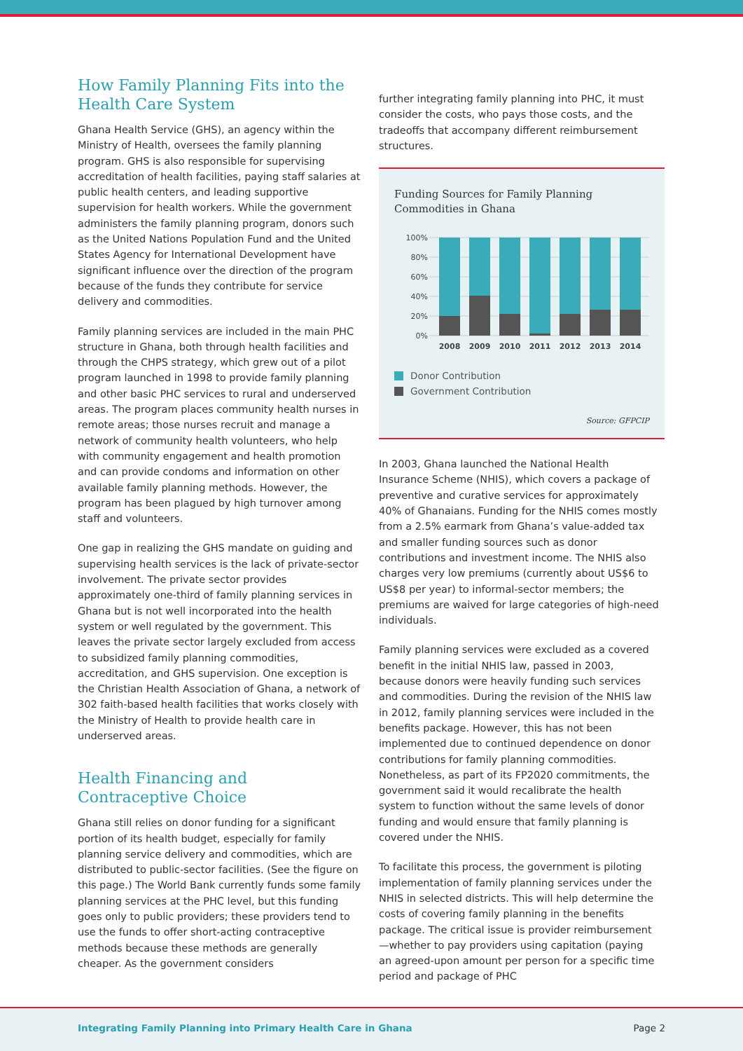How Family Planning Fits into the Health Care System
Ghana Health Service (GHS), an agency within the Ministry of Health, oversees the family planning program. GHS is also responsible for supervising accreditation of health facilities, paying staff salaries at public health centers, and leading supportive supervision for health workers. While the government administers the family planning program, donors such as the United Nations Population Fund and the United States Agency for International Development have significant influence over the direction of the program because of the funds they contribute for service delivery and commodities.
Family planning services are included in the main PHC structure in Ghana, both through health facilities and through the CHPS strategy, which grew out of a pilot program launched in 1998 to provide family planning and other basic PHC services to rural and underserved areas. The program places community health nurses in remote areas; those nurses recruit and manage a network of community health volunteers, who help with community engagement and health promotion and can provide condoms and information on other available family planning methods. However, the program has been plagued by high turnover among staff and volunteers.
One gap in realizing the GHS mandate on guiding and supervising health services is the lack of private-sector involvement. The private sector provides approximately one-third of family planning services in Ghana but is not well incorporated into the health system or well regulated by the government. This leaves the private sector largely excluded from access to subsidized family planning commodities, accreditation, and GHS supervision. One exception is the Christian Health Association of Ghana, a network of 302 faith-based health facilities that works closely with the Ministry of Health to provide health care in underserved areas.
Health Financing and Contraceptive Choice
Ghana still relies on donor funding for a significant portion of its health budget, especially for family planning service delivery and commodities, which are distributed to public-sector facilities. (See the figure on this page.) The World Bank currently funds some family planning services at the PHC level, but this funding goes only to public providers; these providers tend to use the funds to offer short-acting contraceptive methods because these methods are generally cheaper. As the government considers
further integrating family planning into PHC, it must consider the costs, who pays those costs, and the tradeoffs that accompany different reimbursement structures.
Funding Sources for Family Planning Commodities in Ghana
100%
80%
60%
40%
20%
0%
2008
2009
2010
2011
2012
2013
2014
Donor Contribution
Government Contribution
Source: GFPCIP
In 2003, Ghana launched the National Health Insurance Scheme (NHIS), which covers a package of preventive and curative services for approximately 40% of Ghanaians. Funding for the NHIS comes mostly from a 2.5% earmark from Ghana’s value-added tax and smaller funding sources such as donor contributions and investment income. The NHIS also charges very low premiums (currently about US$6 to US$8 per year) to informal-sector members; the premiums are waived for large categories of high-need individuals.
Family planning services were excluded as a covered benefit in the initial NHIS law, passed in 2003, because donors were heavily funding such services and commodities. During the revision of the NHIS law in 2012, family planning services were included in the benefits package. However, this has not been implemented due to continued dependence on donor contributions for family planning commodities. Nonetheless, as part of its FP2020 commitments, the government said it would recalibrate the health system to function without the same levels of donor funding and would ensure that family planning is covered under the NHIS.
To facilitate this process, the government is piloting implementation of family planning services under the NHIS in selected districts. This will help determine the costs of covering family planning in the benefits package. The critical issue is provider reimbursement—whether to pay providers using capitation (paying an agreed-upon amount per person for a specific time period and package of PHC
Integrating Family Planning into Primary Health Care in Ghana Page 2